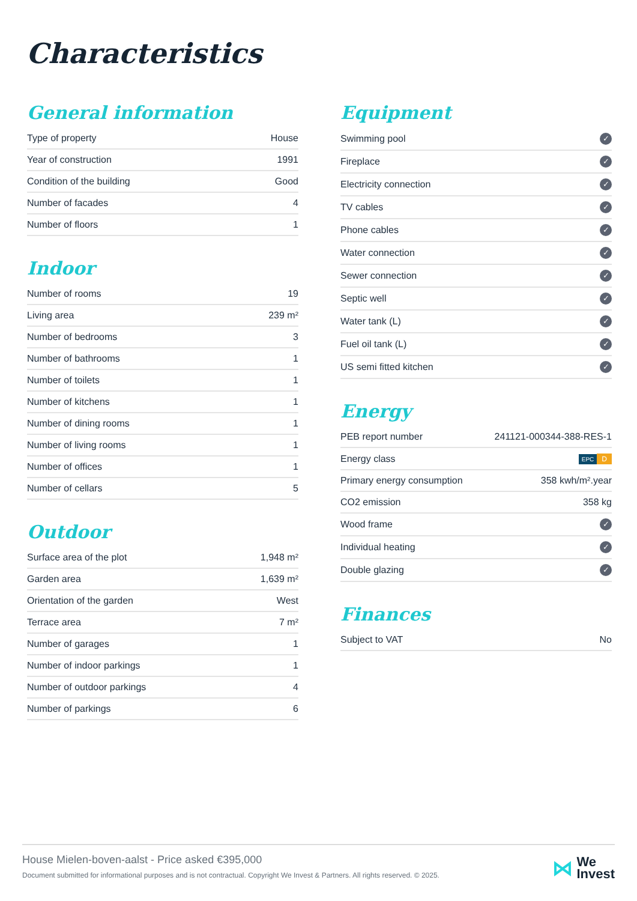Characteristics
General information
| Type of property | House |
| Year of construction | 1991 |
| Condition of the building | Good |
| Number of facades | 4 |
| Number of floors | 1 |
Indoor
| Number of rooms | 19 |
| Living area | 239 m² |
| Number of bedrooms | 3 |
| Number of bathrooms | 1 |
| Number of toilets | 1 |
| Number of kitchens | 1 |
| Number of dining rooms | 1 |
| Number of living rooms | 1 |
| Number of offices | 1 |
| Number of cellars | 5 |
Outdoor
| Surface area of the plot | 1,948 m² |
| Garden area | 1,639 m² |
| Orientation of the garden | West |
| Terrace area | 7 m² |
| Number of garages | 1 |
| Number of indoor parkings | 1 |
| Number of outdoor parkings | 4 |
| Number of parkings | 6 |
Equipment
| Swimming pool | ✓ |
| Fireplace | ✓ |
| Electricity connection | ✓ |
| TV cables | ✓ |
| Phone cables | ✓ |
| Water connection | ✓ |
| Sewer connection | ✓ |
| Septic well | ✓ |
| Water tank (L) | ✓ |
| Fuel oil tank (L) | ✓ |
| US semi fitted kitchen | ✓ |
Energy
| PEB report number | 241121-000344-388-RES-1 |
| Energy class | EPC D |
| Primary energy consumption | 358 kwh/m².year |
| CO2 emission | 358 kg |
| Wood frame | ✓ |
| Individual heating | ✓ |
| Double glazing | ✓ |
Finances
| Subject to VAT | No |
House Mielen-boven-aalst - Price asked €395,000
Document submitted for informational purposes and is not contractual. Copyright We Invest & Partners. All rights reserved. © 2025.
⋈ We
Invest